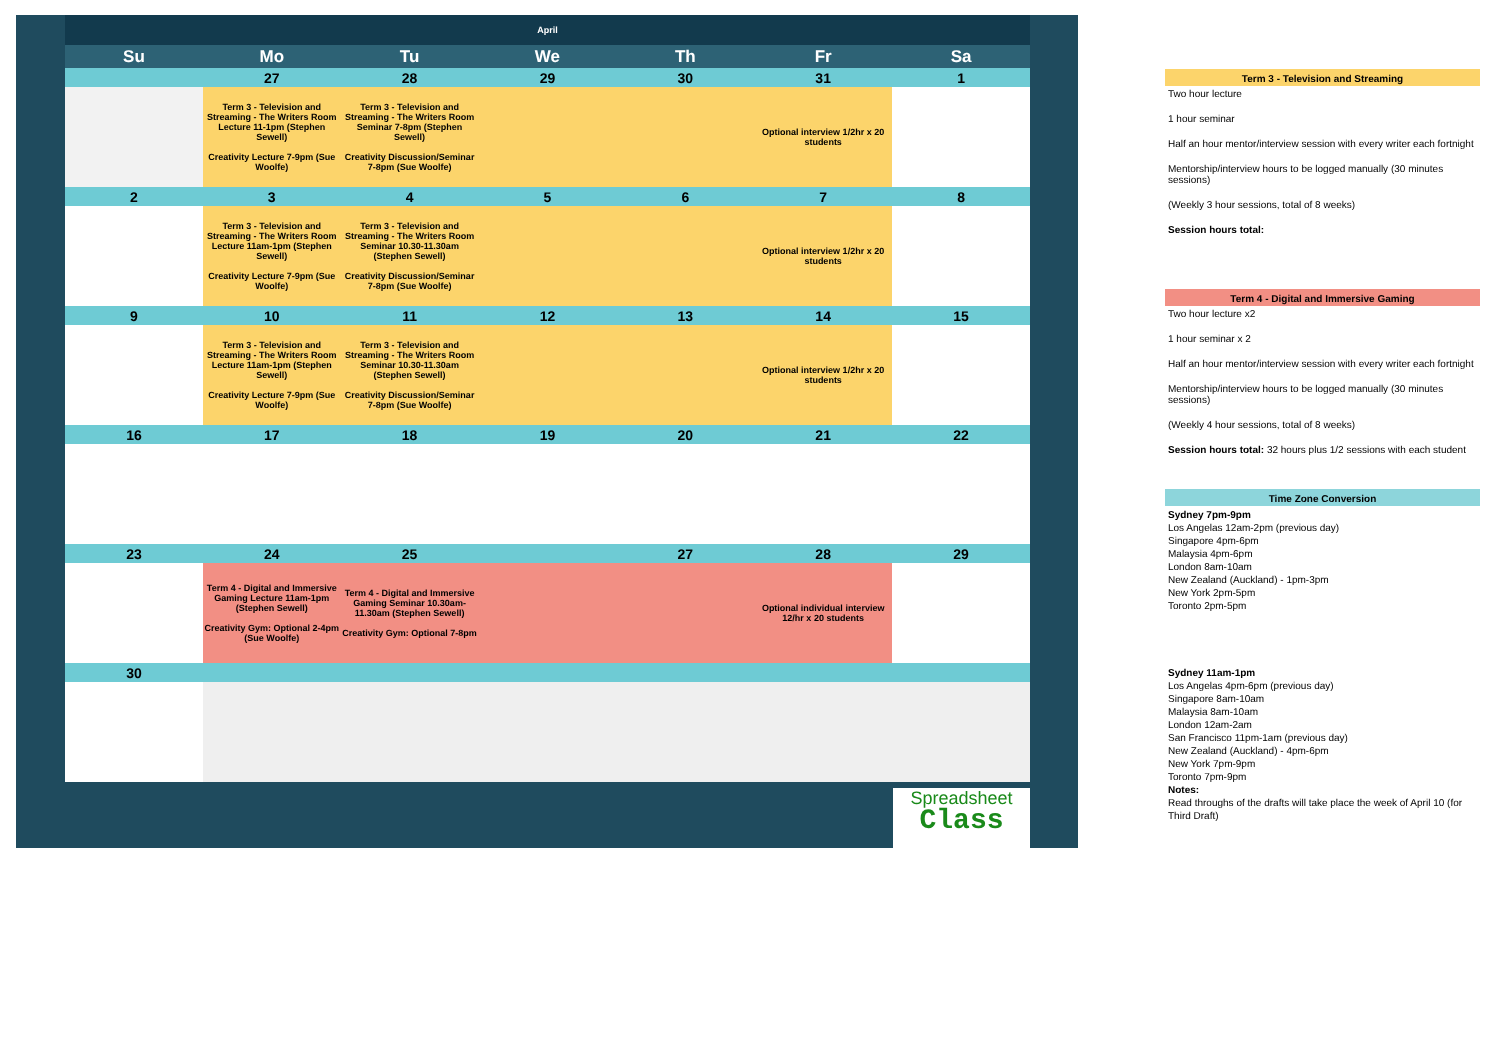| April | | | | | | |
| Su | Mo | Tu | We | Th | Fr | Sa |
| | 27 | 28 | 29 | 30 | 31 | 1 |
| | Term 3 - Television and Streaming - The Writers Room Lecture 11-1pm (Stephen Sewell) Creativity Lecture 7-9pm (Sue Woolfe) | Term 3 - Television and Streaming - The Writers Room Seminar 7-8pm (Stephen Sewell) Creativity Discussion/Seminar 7-8pm (Sue Woolfe) | | | Optional interview 1/2hr x 20 students | |
| 2 | 3 | 4 | 5 | 6 | 7 | 8 |
| | Term 3 - Television and Streaming - The Writers Room Lecture 11am-1pm (Stephen Sewell) Creativity Lecture 7-9pm (Sue Woolfe) | Term 3 - Television and Streaming - The Writers Room Seminar 10.30-11.30am (Stephen Sewell) Creativity Discussion/Seminar 7-8pm (Sue Woolfe) | | | Optional interview 1/2hr x 20 students | |
| 9 | 10 | 11 | 12 | 13 | 14 | 15 |
| | Term 3 - Television and Streaming - The Writers Room Lecture 11am-1pm (Stephen Sewell) Creativity Lecture 7-9pm (Sue Woolfe) | Term 3 - Television and Streaming - The Writers Room Seminar 10.30-11.30am (Stephen Sewell) Creativity Discussion/Seminar 7-8pm (Sue Woolfe) | | | Optional interview 1/2hr x 20 students | |
| 16 | 17 | 18 | 19 | 20 | 21 | 22 |
| 23 | 24 | 25 | | 27 | 28 | 29 |
| | Term 4 - Digital and Immersive Gaming Lecture 11am-1pm (Stephen Sewell) Creativity Gym: Optional 2-4pm (Sue Woolfe) | Term 4 - Digital and Immersive Gaming Seminar 10.30am-11.30am (Stephen Sewell) Creativity Gym: Optional 7-8pm | | | Optional individual interview 12/hr x 20 students | |
| 30 | | | | | | |
Spreadsheet
Class
Term 3 - Television and Streaming
Two hour lecture
1 hour seminar
Half an hour mentor/interview session with every writer each fortnight
Mentorship/interview hours to be logged manually (30 minutes sessions)
(Weekly 3 hour sessions, total of 8 weeks)
Session hours total:
Term 4 - Digital and Immersive Gaming
Two hour lecture x2
1 hour seminar x 2
Half an hour mentor/interview session with every writer each fortnight
Mentorship/interview hours to be logged manually (30 minutes sessions)
(Weekly 4 hour sessions, total of 8 weeks)
Session hours total: 32 hours plus 1/2 sessions with each student
Time Zone Conversion
Sydney 7pm-9pm
Los Angelas 12am-2pm (previous day)
Singapore 4pm-6pm
Malaysia 4pm-6pm
London 8am-10am
New Zealand (Auckland) - 1pm-3pm
New York 2pm-5pm
Toronto 2pm-5pm
Sydney 11am-1pm
Los Angelas 4pm-6pm (previous day)
Singapore 8am-10am
Malaysia 8am-10am
London 12am-2am
San Francisco 11pm-1am (previous day)
New Zealand (Auckland) - 4pm-6pm
New York 7pm-9pm
Toronto 7pm-9pm
Notes:
Read throughs of the drafts will take place the week of April 10 (for Third Draft)